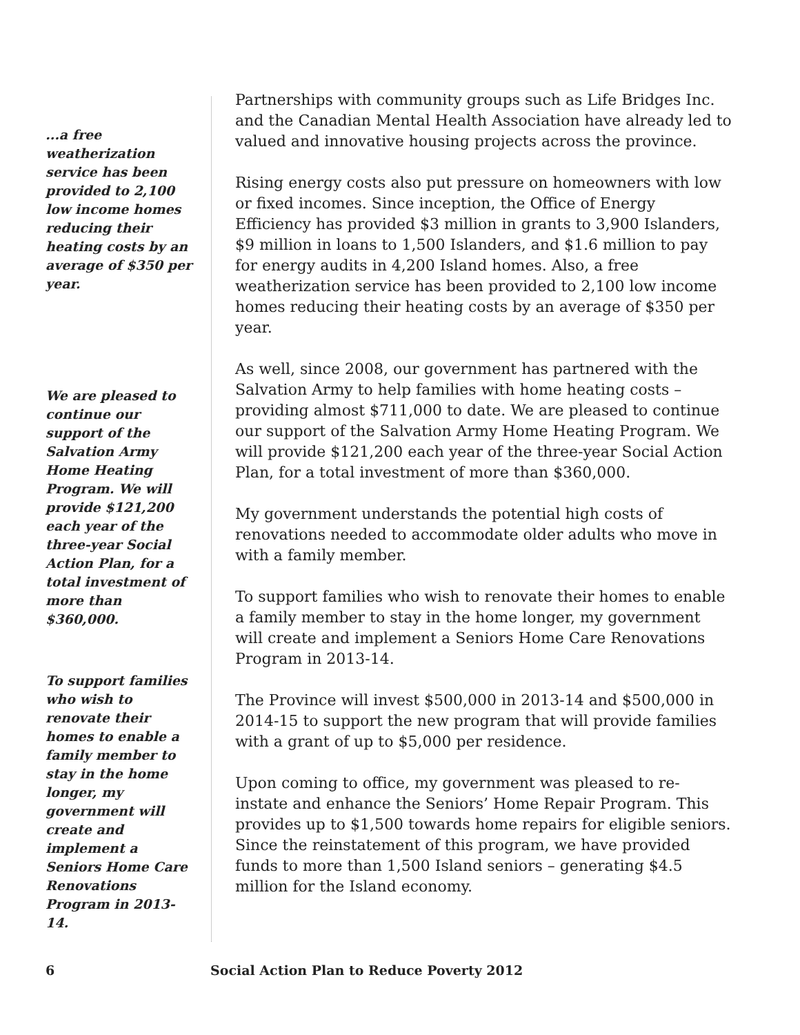...a free weatherization service has been provided to 2,100 low income homes reducing their heating costs by an average of $350 per year.
We are pleased to continue our support of the Salvation Army Home Heating Program. We will provide $121,200 each year of the three-year Social Action Plan, for a total investment of more than $360,000.
To support families who wish to renovate their homes to enable a family member to stay in the home longer, my government will create and implement a Seniors Home Care Renovations Program in 2013-14.
Partnerships with community groups such as Life Bridges Inc. and the Canadian Mental Health Association have already led to valued and innovative housing projects across the province.
Rising energy costs also put pressure on homeowners with low or fixed incomes. Since inception, the Office of Energy Efficiency has provided $3 million in grants to 3,900 Islanders, $9 million in loans to 1,500 Islanders, and $1.6 million to pay for energy audits in 4,200 Island homes. Also, a free weatherization service has been provided to 2,100 low income homes reducing their heating costs by an average of $350 per year.
As well, since 2008, our government has partnered with the Salvation Army to help families with home heating costs – providing almost $711,000 to date. We are pleased to continue our support of the Salvation Army Home Heating Program. We will provide $121,200 each year of the three-year Social Action Plan, for a total investment of more than $360,000.
My government understands the potential high costs of renovations needed to accommodate older adults who move in with a family member.
To support families who wish to renovate their homes to enable a family member to stay in the home longer, my government will create and implement a Seniors Home Care Renovations Program in 2013-14.
The Province will invest $500,000 in 2013-14 and $500,000 in 2014-15 to support the new program that will provide families with a grant of up to $5,000 per residence.
Upon coming to office, my government was pleased to re-instate and enhance the Seniors’ Home Repair Program. This provides up to $1,500 towards home repairs for eligible seniors. Since the reinstatement of this program, we have provided funds to more than 1,500 Island seniors – generating $4.5 million for the Island economy.
6
Social Action Plan to Reduce Poverty 2012